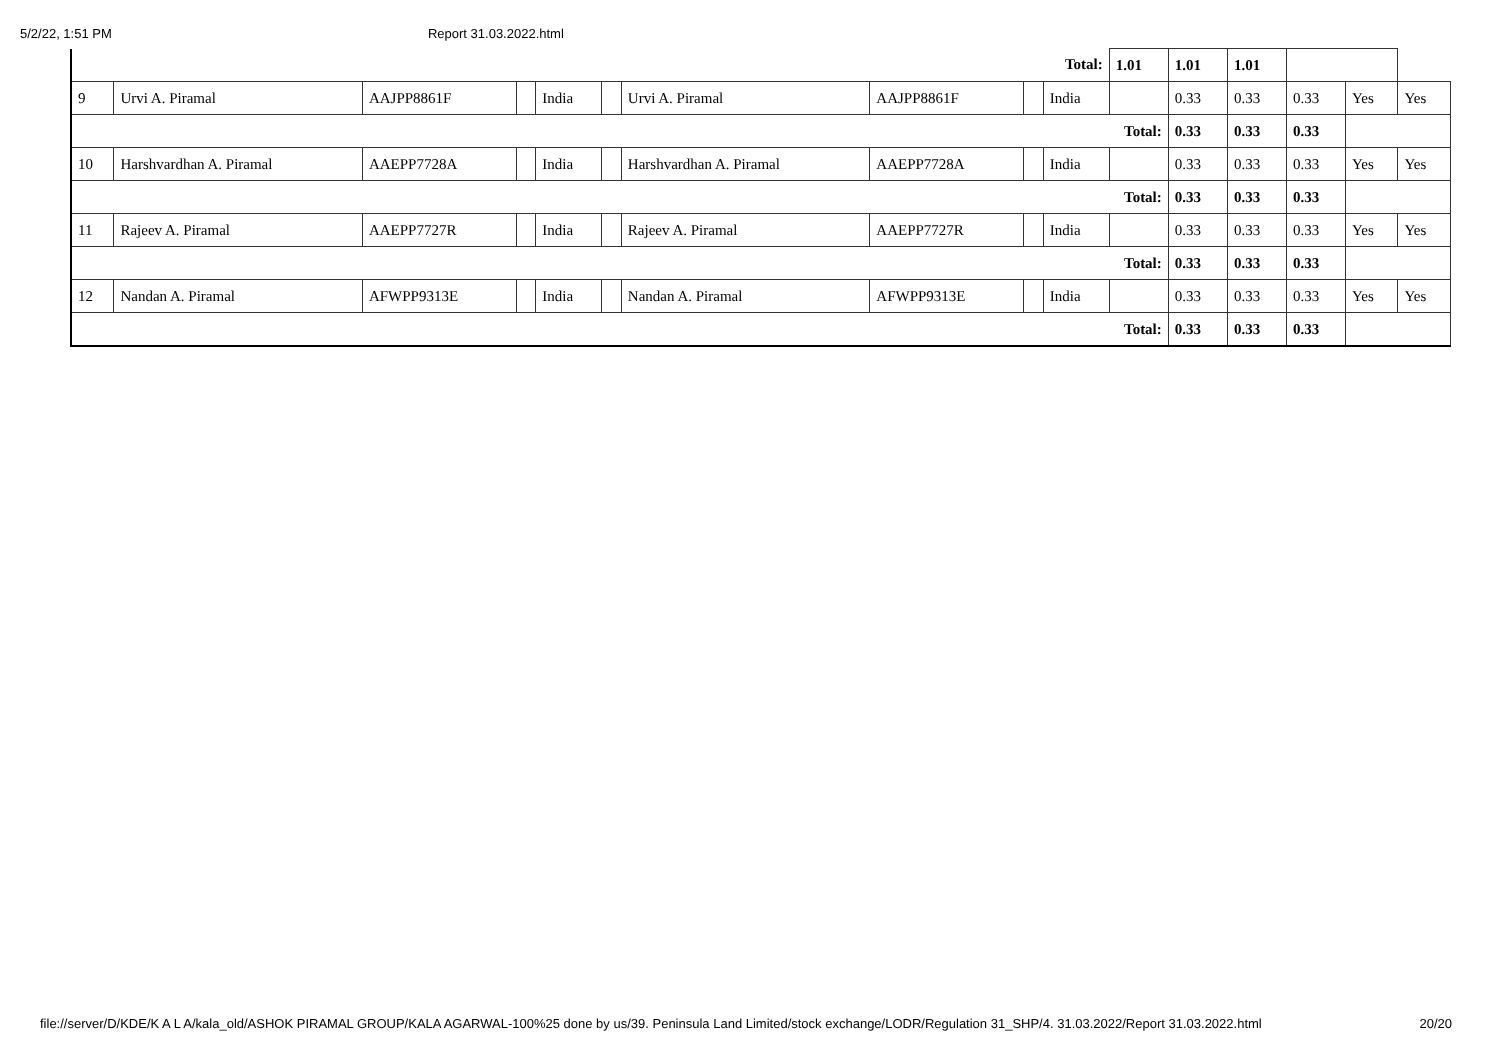5/2/22, 1:51 PM Report 31.03.2022.html
| Total: | | | | | | | | | | 1.01 | 1.01 | 1.01 | | | |
| 9 | Urvi A. Piramal | AAJPP8861F | | India | | Urvi A. Piramal | AAJPP8861F | | India | | 0.33 | 0.33 | 0.33 | Yes | Yes |
| Total: | | | | | | | | | | | 0.33 | 0.33 | 0.33 | | |
| 10 | Harshvardhan A. Piramal | AAEPP7728A | | India | | Harshvardhan A. Piramal | AAEPP7728A | | India | | 0.33 | 0.33 | 0.33 | Yes | Yes |
| Total: | | | | | | | | | | | 0.33 | 0.33 | 0.33 | | |
| 11 | Rajeev A. Piramal | AAEPP7727R | | India | | Rajeev A. Piramal | AAEPP7727R | | India | | 0.33 | 0.33 | 0.33 | Yes | Yes |
| Total: | | | | | | | | | | | 0.33 | 0.33 | 0.33 | | |
| 12 | Nandan A. Piramal | AFWPP9313E | | India | | Nandan A. Piramal | AFWPP9313E | | India | | 0.33 | 0.33 | 0.33 | Yes | Yes |
| Total: | | | | | | | | | | | 0.33 | 0.33 | 0.33 | | |
file://server/D/KDE/K A L A/kala_old/ASHOK PIRAMAL GROUP/KALA AGARWAL-100%25 done by us/39. Peninsula Land Limited/stock exchange/LODR/Regulation 31_SHP/4. 31.03.2022/Report 31.03.2022.html 20/20